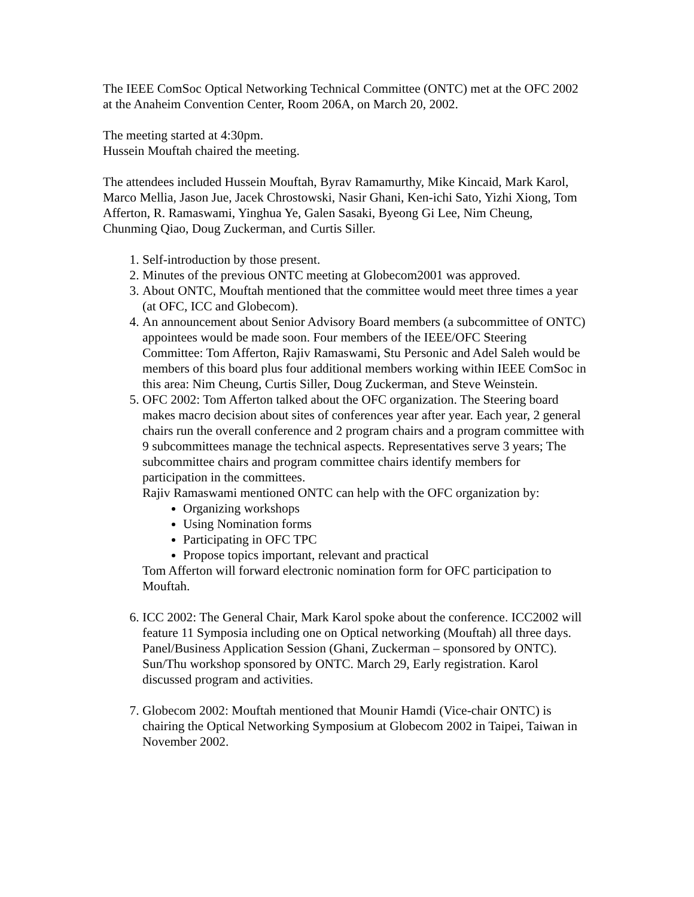The IEEE ComSoc Optical Networking Technical Committee (ONTC) met at the OFC 2002 at the Anaheim Convention Center, Room 206A, on March 20, 2002.
The meeting started at 4:30pm.
Hussein Mouftah chaired the meeting.
The attendees included Hussein Mouftah, Byrav Ramamurthy, Mike Kincaid, Mark Karol, Marco Mellia, Jason Jue, Jacek Chrostowski, Nasir Ghani, Ken-ichi Sato, Yizhi Xiong, Tom Afferton, R. Ramaswami, Yinghua Ye, Galen Sasaki, Byeong Gi Lee, Nim Cheung, Chunming Qiao, Doug Zuckerman, and Curtis Siller.
1. Self-introduction by those present.
2. Minutes of the previous ONTC meeting at Globecom2001 was approved.
3. About ONTC, Mouftah mentioned that the committee would meet three times a year (at OFC, ICC and Globecom).
4. An announcement about Senior Advisory Board members (a subcommittee of ONTC) appointees would be made soon. Four members of the IEEE/OFC Steering Committee: Tom Afferton, Rajiv Ramaswami, Stu Personic and Adel Saleh would be members of this board plus four additional members working within IEEE ComSoc in this area: Nim Cheung, Curtis Siller, Doug Zuckerman, and Steve Weinstein.
5. OFC 2002: Tom Afferton talked about the OFC organization. The Steering board makes macro decision about sites of conferences year after year. Each year, 2 general chairs run the overall conference and 2 program chairs and a program committee with 9 subcommittees manage the technical aspects. Representatives serve 3 years; The subcommittee chairs and program committee chairs identify members for participation in the committees.
Rajiv Ramaswami mentioned ONTC can help with the OFC organization by:
Organizing workshops
Using Nomination forms
Participating in OFC TPC
Propose topics important, relevant and practical
Tom Afferton will forward electronic nomination form for OFC participation to Mouftah.
6. ICC 2002: The General Chair, Mark Karol spoke about the conference. ICC2002 will feature 11 Symposia including one on Optical networking (Mouftah) all three days. Panel/Business Application Session (Ghani, Zuckerman – sponsored by ONTC). Sun/Thu workshop sponsored by ONTC. March 29, Early registration. Karol discussed program and activities.
7. Globecom 2002: Mouftah mentioned that Mounir Hamdi (Vice-chair ONTC) is chairing the Optical Networking Symposium at Globecom 2002 in Taipei, Taiwan in November 2002.